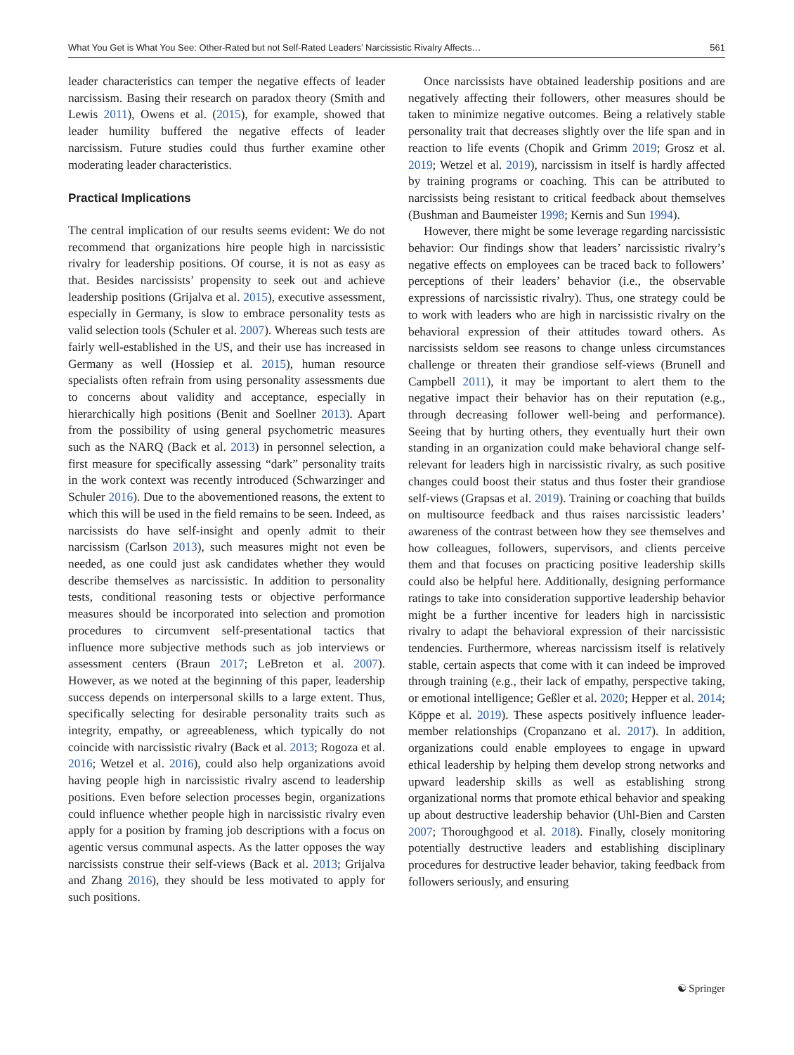What You Get is What You See: Other-Rated but not Self-Rated Leaders’ Narcissistic Rivalry Affects… 561
leader characteristics can temper the negative effects of leader narcissism. Basing their research on paradox theory (Smith and Lewis 2011), Owens et al. (2015), for example, showed that leader humility buffered the negative effects of leader narcissism. Future studies could thus further examine other moderating leader characteristics.
Practical Implications
The central implication of our results seems evident: We do not recommend that organizations hire people high in narcissistic rivalry for leadership positions. Of course, it is not as easy as that. Besides narcissists’ propensity to seek out and achieve leadership positions (Grijalva et al. 2015), executive assessment, especially in Germany, is slow to embrace personality tests as valid selection tools (Schuler et al. 2007). Whereas such tests are fairly well-established in the US, and their use has increased in Germany as well (Hossiep et al. 2015), human resource specialists often refrain from using personality assessments due to concerns about validity and acceptance, especially in hierarchically high positions (Benit and Soellner 2013). Apart from the possibility of using general psychometric measures such as the NARQ (Back et al. 2013) in personnel selection, a first measure for specifically assessing “dark” personality traits in the work context was recently introduced (Schwarzinger and Schuler 2016). Due to the abovementioned reasons, the extent to which this will be used in the field remains to be seen. Indeed, as narcissists do have self-insight and openly admit to their narcissism (Carlson 2013), such measures might not even be needed, as one could just ask candidates whether they would describe themselves as narcissistic. In addition to personality tests, conditional reasoning tests or objective performance measures should be incorporated into selection and promotion procedures to circumvent self-presentational tactics that influence more subjective methods such as job interviews or assessment centers (Braun 2017; LeBreton et al. 2007). However, as we noted at the beginning of this paper, leadership success depends on interpersonal skills to a large extent. Thus, specifically selecting for desirable personality traits such as integrity, empathy, or agreeableness, which typically do not coincide with narcissistic rivalry (Back et al. 2013; Rogoza et al. 2016; Wetzel et al. 2016), could also help organizations avoid having people high in narcissistic rivalry ascend to leadership positions. Even before selection processes begin, organizations could influence whether people high in narcissistic rivalry even apply for a position by framing job descriptions with a focus on agentic versus communal aspects. As the latter opposes the way narcissists construe their self-views (Back et al. 2013; Grijalva and Zhang 2016), they should be less motivated to apply for such positions.
Once narcissists have obtained leadership positions and are negatively affecting their followers, other measures should be taken to minimize negative outcomes. Being a relatively stable personality trait that decreases slightly over the life span and in reaction to life events (Chopik and Grimm 2019; Grosz et al. 2019; Wetzel et al. 2019), narcissism in itself is hardly affected by training programs or coaching. This can be attributed to narcissists being resistant to critical feedback about themselves (Bushman and Baumeister 1998; Kernis and Sun 1994).
However, there might be some leverage regarding narcissistic behavior: Our findings show that leaders’ narcissistic rivalry’s negative effects on employees can be traced back to followers’ perceptions of their leaders’ behavior (i.e., the observable expressions of narcissistic rivalry). Thus, one strategy could be to work with leaders who are high in narcissistic rivalry on the behavioral expression of their attitudes toward others. As narcissists seldom see reasons to change unless circumstances challenge or threaten their grandiose self-views (Brunell and Campbell 2011), it may be important to alert them to the negative impact their behavior has on their reputation (e.g., through decreasing follower well-being and performance). Seeing that by hurting others, they eventually hurt their own standing in an organization could make behavioral change self-relevant for leaders high in narcissistic rivalry, as such positive changes could boost their status and thus foster their grandiose self-views (Grapsas et al. 2019). Training or coaching that builds on multisource feedback and thus raises narcissistic leaders’ awareness of the contrast between how they see themselves and how colleagues, followers, supervisors, and clients perceive them and that focuses on practicing positive leadership skills could also be helpful here. Additionally, designing performance ratings to take into consideration supportive leadership behavior might be a further incentive for leaders high in narcissistic rivalry to adapt the behavioral expression of their narcissistic tendencies. Furthermore, whereas narcissism itself is relatively stable, certain aspects that come with it can indeed be improved through training (e.g., their lack of empathy, perspective taking, or emotional intelligence; Geßler et al. 2020; Hepper et al. 2014; Köppe et al. 2019). These aspects positively influence leader-member relationships (Cropanzano et al. 2017). In addition, organizations could enable employees to engage in upward ethical leadership by helping them develop strong networks and upward leadership skills as well as establishing strong organizational norms that promote ethical behavior and speaking up about destructive leadership behavior (Uhl-Bien and Carsten 2007; Thoroughgood et al. 2018). Finally, closely monitoring potentially destructive leaders and establishing disciplinary procedures for destructive leader behavior, taking feedback from followers seriously, and ensuring
☯ Springer